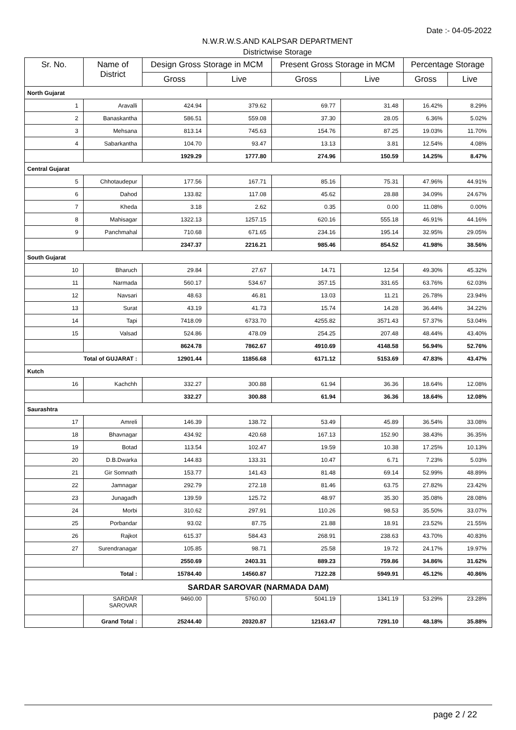Date :- 04-05-2022
N.W.R.W.S.AND KALPSAR DEPARTMENT
Districtwise Storage
| Sr. No. | Name of District | Design Gross Storage in MCM | | Present Gross Storage in MCM | | Percentage Storage | |
| --- | --- | --- | --- | --- | --- | --- | --- |
| | | Gross | Live | Gross | Live | Gross | Live |
| North Gujarat | | | | | | | |
| 1 | Aravalli | 424.94 | 379.62 | 69.77 | 31.48 | 16.42% | 8.29% |
| 2 | Banaskantha | 586.51 | 559.08 | 37.30 | 28.05 | 6.36% | 5.02% |
| 3 | Mehsana | 813.14 | 745.63 | 154.76 | 87.25 | 19.03% | 11.70% |
| 4 | Sabarkantha | 104.70 | 93.47 | 13.13 | 3.81 | 12.54% | 4.08% |
| | | 1929.29 | 1777.80 | 274.96 | 150.59 | 14.25% | 8.47% |
| Central Gujarat | | | | | | | |
| 5 | Chhotaudepur | 177.56 | 167.71 | 85.16 | 75.31 | 47.96% | 44.91% |
| 6 | Dahod | 133.82 | 117.08 | 45.62 | 28.88 | 34.09% | 24.67% |
| 7 | Kheda | 3.18 | 2.62 | 0.35 | 0.00 | 11.08% | 0.00% |
| 8 | Mahisagar | 1322.13 | 1257.15 | 620.16 | 555.18 | 46.91% | 44.16% |
| 9 | Panchmahal | 710.68 | 671.65 | 234.16 | 195.14 | 32.95% | 29.05% |
| | | 2347.37 | 2216.21 | 985.46 | 854.52 | 41.98% | 38.56% |
| South Gujarat | | | | | | | |
| 10 | Bharuch | 29.84 | 27.67 | 14.71 | 12.54 | 49.30% | 45.32% |
| 11 | Narmada | 560.17 | 534.67 | 357.15 | 331.65 | 63.76% | 62.03% |
| 12 | Navsari | 48.63 | 46.81 | 13.03 | 11.21 | 26.78% | 23.94% |
| 13 | Surat | 43.19 | 41.73 | 15.74 | 14.28 | 36.44% | 34.22% |
| 14 | Tapi | 7418.09 | 6733.70 | 4255.82 | 3571.43 | 57.37% | 53.04% |
| 15 | Valsad | 524.86 | 478.09 | 254.25 | 207.48 | 48.44% | 43.40% |
| | | 8624.78 | 7862.67 | 4910.69 | 4148.58 | 56.94% | 52.76% |
| Total of GUJARAT : | | 12901.44 | 11856.68 | 6171.12 | 5153.69 | 47.83% | 43.47% |
| Kutch | | | | | | | |
| 16 | Kachchh | 332.27 | 300.88 | 61.94 | 36.36 | 18.64% | 12.08% |
| | | 332.27 | 300.88 | 61.94 | 36.36 | 18.64% | 12.08% |
| Saurashtra | | | | | | | |
| 17 | Amreli | 146.39 | 138.72 | 53.49 | 45.89 | 36.54% | 33.08% |
| 18 | Bhavnagar | 434.92 | 420.68 | 167.13 | 152.90 | 38.43% | 36.35% |
| 19 | Botad | 113.54 | 102.47 | 19.59 | 10.38 | 17.25% | 10.13% |
| 20 | D.B.Dwarka | 144.83 | 133.31 | 10.47 | 6.71 | 7.23% | 5.03% |
| 21 | Gir Somnath | 153.77 | 141.43 | 81.48 | 69.14 | 52.99% | 48.89% |
| 22 | Jamnagar | 292.79 | 272.18 | 81.46 | 63.75 | 27.82% | 23.42% |
| 23 | Junagadh | 139.59 | 125.72 | 48.97 | 35.30 | 35.08% | 28.08% |
| 24 | Morbi | 310.62 | 297.91 | 110.26 | 98.53 | 35.50% | 33.07% |
| 25 | Porbandar | 93.02 | 87.75 | 21.88 | 18.91 | 23.52% | 21.55% |
| 26 | Rajkot | 615.37 | 584.43 | 268.91 | 238.63 | 43.70% | 40.83% |
| 27 | Surendranagar | 105.85 | 98.71 | 25.58 | 19.72 | 24.17% | 19.97% |
| | | 2550.69 | 2403.31 | 889.23 | 759.86 | 34.86% | 31.62% |
| Total : | | 15784.40 | 14560.87 | 7122.28 | 5949.91 | 45.12% | 40.86% |
| SARDAR SAROVAR (NARMADA DAM) | | | | | | | |
| | SARDAR SAROVAR | 9460.00 | 5760.00 | 5041.19 | 1341.19 | 53.29% | 23.28% |
| | Grand Total : | 25244.40 | 20320.87 | 12163.47 | 7291.10 | 48.18% | 35.88% |
page 2 / 22